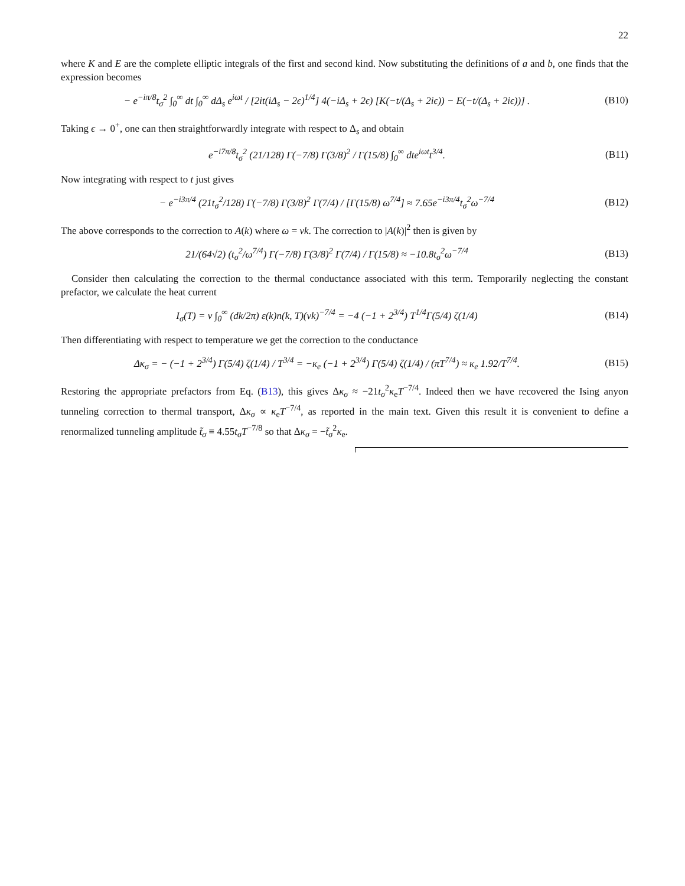22
where K and E are the complete elliptic integrals of the first and second kind. Now substituting the definitions of a and b, one finds that the expression becomes
− e<sup>−iπ/8</sup>t<sub>σ</sub><sup>2</sup> ∫<sub>0</sub><sup>∞</sup> dt ∫<sub>0</sub><sup>∞</sup> dΔ<sub>s</sub> e<sup>iωt</sup> / [2it(iΔ<sub>s</sub> − 2ϵ)<sup>1/4</sup>] 4(−iΔ<sub>s</sub> + 2ϵ) [K(−t/(Δ<sub>s</sub> + 2iϵ)) − E(−t/(Δ<sub>s</sub> + 2iϵ))] .
(B10)
Taking ϵ → 0<sup>+</sup>, one can then straightforwardly integrate with respect to Δ<sub>s</sub> and obtain
e<sup>−i7π/8</sup>t<sub>σ</sub><sup>2</sup> (21/128) Γ(−7/8) Γ(3/8)<sup>2</sup> / Γ(15/8) ∫<sub>0</sub><sup>∞</sup> dte<sup>iωt</sup>t<sup>3/4</sup>.
(B11)
Now integrating with respect to t just gives
− e<sup>−i3π/4</sup> (21t<sub>σ</sub><sup>2</sup>/128) Γ(−7/8) Γ(3/8)<sup>2</sup> Γ(7/4) / [Γ(15/8) ω<sup>7/4</sup>] ≈ 7.65e<sup>−i3π/4</sup>t<sub>σ</sub><sup>2</sup>ω<sup>−7/4</sup>
(B12)
The above corresponds to the correction to A(k) where ω = vk. The correction to |A(k)|<sup>2</sup> then is given by
21/(64√2) (t<sub>σ</sub><sup>2</sup>/ω<sup>7/4</sup>) Γ(−7/8) Γ(3/8)<sup>2</sup> Γ(7/4) / Γ(15/8) ≈ −10.8t<sub>σ</sub><sup>2</sup>ω<sup>−7/4</sup>
(B13)
Consider then calculating the correction to the thermal conductance associated with this term. Temporarily neglecting the constant prefactor, we calculate the heat current
I<sub>σ</sub>(T) = v ∫<sub>0</sub><sup>∞</sup> (dk/2π) ε(k)n(k, T)(vk)<sup>−7/4</sup> = −4 (−1 + 2<sup>3/4</sup>) T<sup>1/4</sup>Γ(5/4) ζ(1/4)
(B14)
Then differentiating with respect to temperature we get the correction to the conductance
Δκ<sub>σ</sub> = − (−1 + 2<sup>3/4</sup>) Γ(5/4) ζ(1/4) / T<sup>3/4</sup> = −κ<sub>e</sub> (−1 + 2<sup>3/4</sup>) Γ(5/4) ζ(1/4) / (πT<sup>7/4</sup>) ≈ κ<sub>e</sub> 1.92/T<sup>7/4</sup>.
(B15)
Restoring the appropriate prefactors from Eq. (B13), this gives Δκ<sub>σ</sub> ≈ −21t<sub>σ</sub><sup>2</sup>κ<sub>e</sub>T<sup>−7/4</sup>. Indeed then we have recovered the Ising anyon tunneling correction to thermal transport, Δκ<sub>σ</sub> ∝ κ<sub>e</sub>T<sup>−7/4</sup>, as reported in the main text. Given this result it is convenient to define a renormalized tunneling amplitude t̃<sub>σ</sub> ≡ 4.55t<sub>σ</sub>T<sup>−7/8</sup> so that Δκ<sub>σ</sub> = −t̃<sub>σ</sub><sup>2</sup>κ<sub>e</sub>.